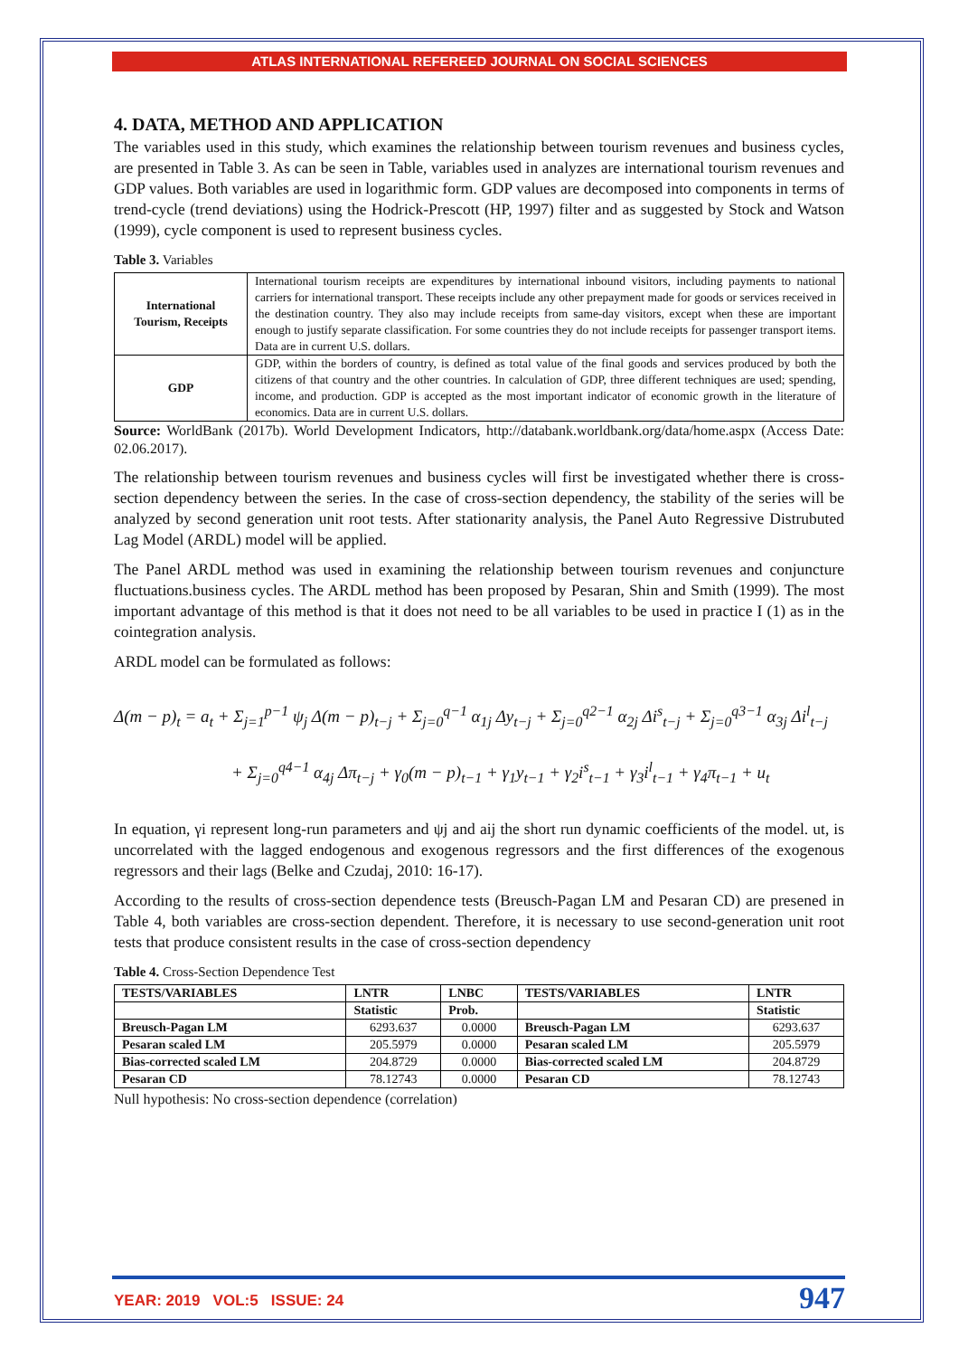ATLAS INTERNATIONAL REFEREED JOURNAL ON SOCIAL SCIENCES
4. DATA, METHOD AND APPLICATION
The variables used in this study, which examines the relationship between tourism revenues and business cycles, are presented in Table 3. As can be seen in Table, variables used in analyzes are international tourism revenues and GDP values. Both variables are used in logarithmic form. GDP values are decomposed into components in terms of trend-cycle (trend deviations) using the Hodrick-Prescott (HP, 1997) filter and as suggested by Stock and Watson (1999), cycle component is used to represent business cycles.
Table 3. Variables
| International Tourism, Receipts | International tourism receipts are expenditures by international inbound visitors, including payments to national carriers for international transport. These receipts include any other prepayment made for goods or services received in the destination country. They also may include receipts from same-day visitors, except when these are important enough to justify separate classification. For some countries they do not include receipts for passenger transport items. Data are in current U.S. dollars. |
| GDP | GDP, within the borders of country, is defined as total value of the final goods and services produced by both the citizens of that country and the other countries. In calculation of GDP, three different techniques are used; spending, income, and production. GDP is accepted as the most important indicator of economic growth in the literature of economics. Data are in current U.S. dollars. |
Source: WorldBank (2017b). World Development Indicators, http://databank.worldbank.org/data/home.aspx (Access Date: 02.06.2017).
The relationship between tourism revenues and business cycles will first be investigated whether there is cross-section dependency between the series. In the case of cross-section dependency, the stability of the series will be analyzed by second generation unit root tests. After stationarity analysis, the Panel Auto Regressive Distrubuted Lag Model (ARDL) model will be applied.
The Panel ARDL method was used in examining the relationship between tourism revenues and conjuncture fluctuations.business cycles. The ARDL method has been proposed by Pesaran, Shin and Smith (1999). The most important advantage of this method is that it does not need to be all variables to be used in practice I (1) as in the cointegration analysis.
ARDL model can be formulated as follows:
Δ(m − p)<sub>t</sub> = a<sub>t</sub> + Σ<sub>j=1</sub><sup>p−1</sup> ψ<sub>j</sub> Δ(m − p)<sub>t−j</sub> + Σ<sub>j=0</sub><sup>q−1</sup> α<sub>1j</sub> Δy<sub>t−j</sub> + Σ<sub>j=0</sub><sup>q2−1</sup> α<sub>2j</sub> Δi<sup>s</sup><sub>t−j</sub> + Σ<sub>j=0</sub><sup>q3−1</sup> α<sub>3j</sub> Δi<sup>l</sup><sub>t−j</sub>
+ Σ<sub>j=0</sub><sup>q4−1</sup> α<sub>4j</sub> Δπ<sub>t−j</sub> + γ<sub>0</sub>(m − p)<sub>t−1</sub> + γ<sub>1</sub>y<sub>t−1</sub> + γ<sub>2</sub>i<sup>s</sup><sub>t−1</sub> + γ<sub>3</sub>i<sup>l</sup><sub>t−1</sub> + γ<sub>4</sub>π<sub>t−1</sub> + u<sub>t</sub>
In equation, γi represent long-run parameters and ψj and aij the short run dynamic coefficients of the model. ut, is uncorrelated with the lagged endogenous and exogenous regressors and the first differences of the exogenous regressors and their lags (Belke and Czudaj, 2010: 16-17).
According to the results of cross-section dependence tests (Breusch-Pagan LM and Pesaran CD) are presened in Table 4, both variables are cross-section dependent. Therefore, it is necessary to use second-generation unit root tests that produce consistent results in the case of cross-section dependency
Table 4. Cross-Section Dependence Test
| TESTS/VARIABLES | LNTR | LNBC | TESTS/VARIABLES | LNTR |
| --- | --- | --- | --- | --- |
| | Statistic | Prob. | | Statistic |
| Breusch-Pagan LM | 6293.637 | 0.0000 | Breusch-Pagan LM | 6293.637 |
| Pesaran scaled LM | 205.5979 | 0.0000 | Pesaran scaled LM | 205.5979 |
| Bias-corrected scaled LM | 204.8729 | 0.0000 | Bias-corrected scaled LM | 204.8729 |
| Pesaran CD | 78.12743 | 0.0000 | Pesaran CD | 78.12743 |
Null hypothesis: No cross-section dependence (correlation)
YEAR: 2019 VOL:5 ISSUE: 24 947